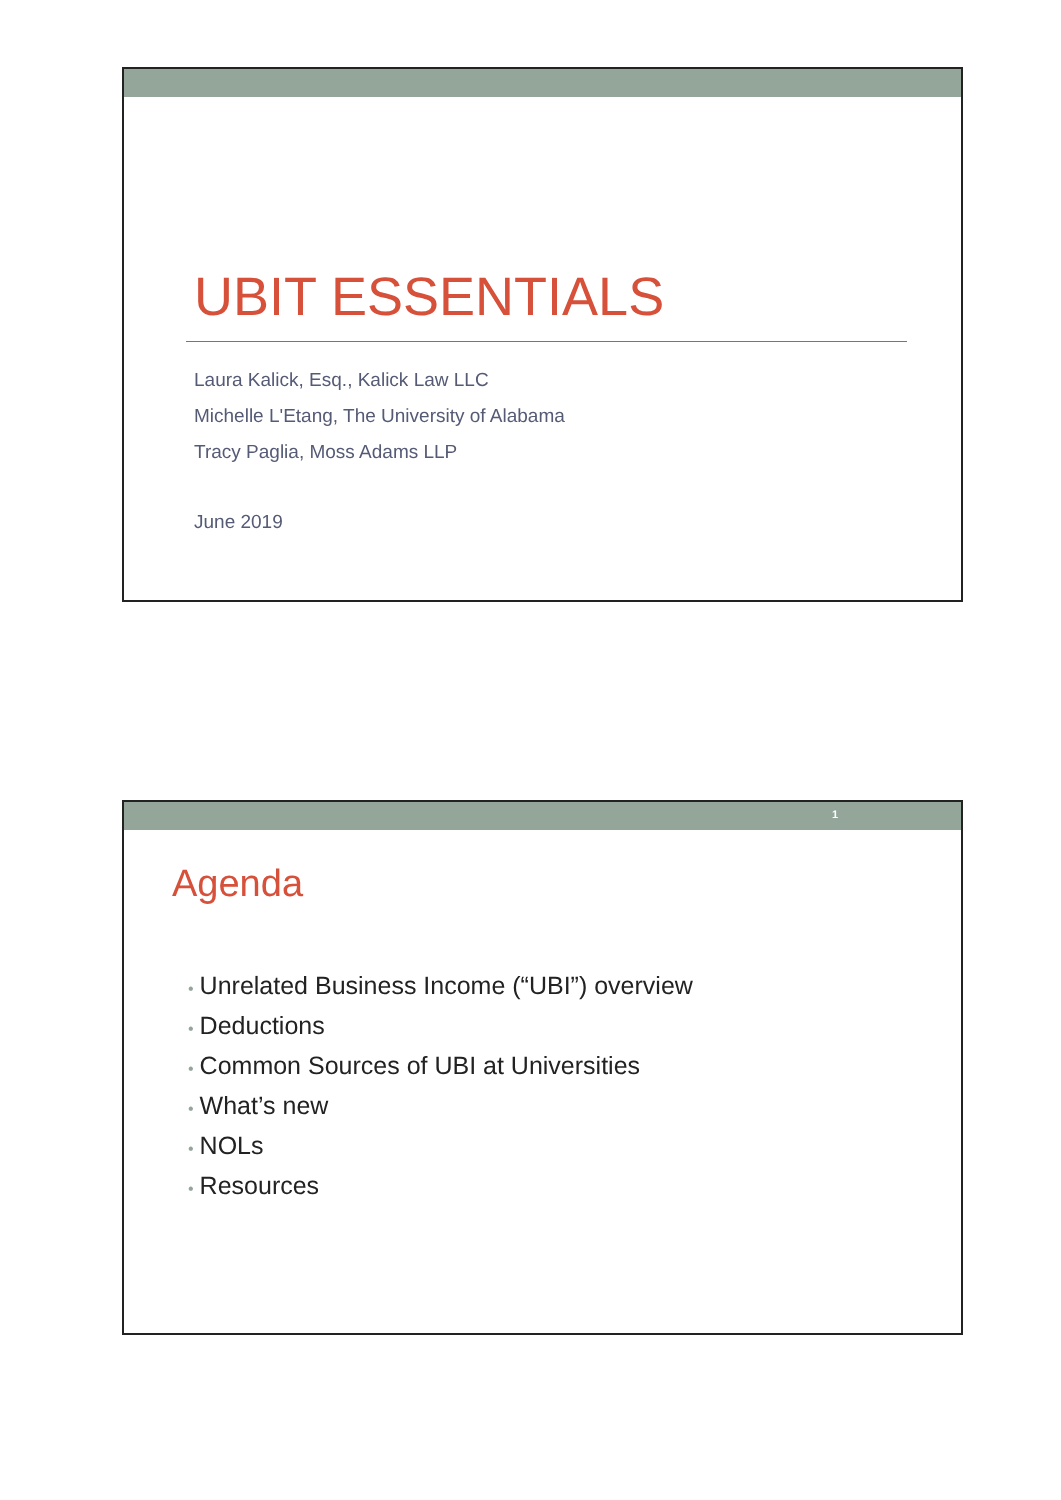UBIT ESSENTIALS
Laura Kalick, Esq., Kalick Law LLC
Michelle L'Etang, The University of Alabama
Tracy Paglia, Moss Adams LLP
June 2019
1
Agenda
• Unrelated Business Income (“UBI”) overview
• Deductions
• Common Sources of UBI at Universities
• What’s new
• NOLs
• Resources